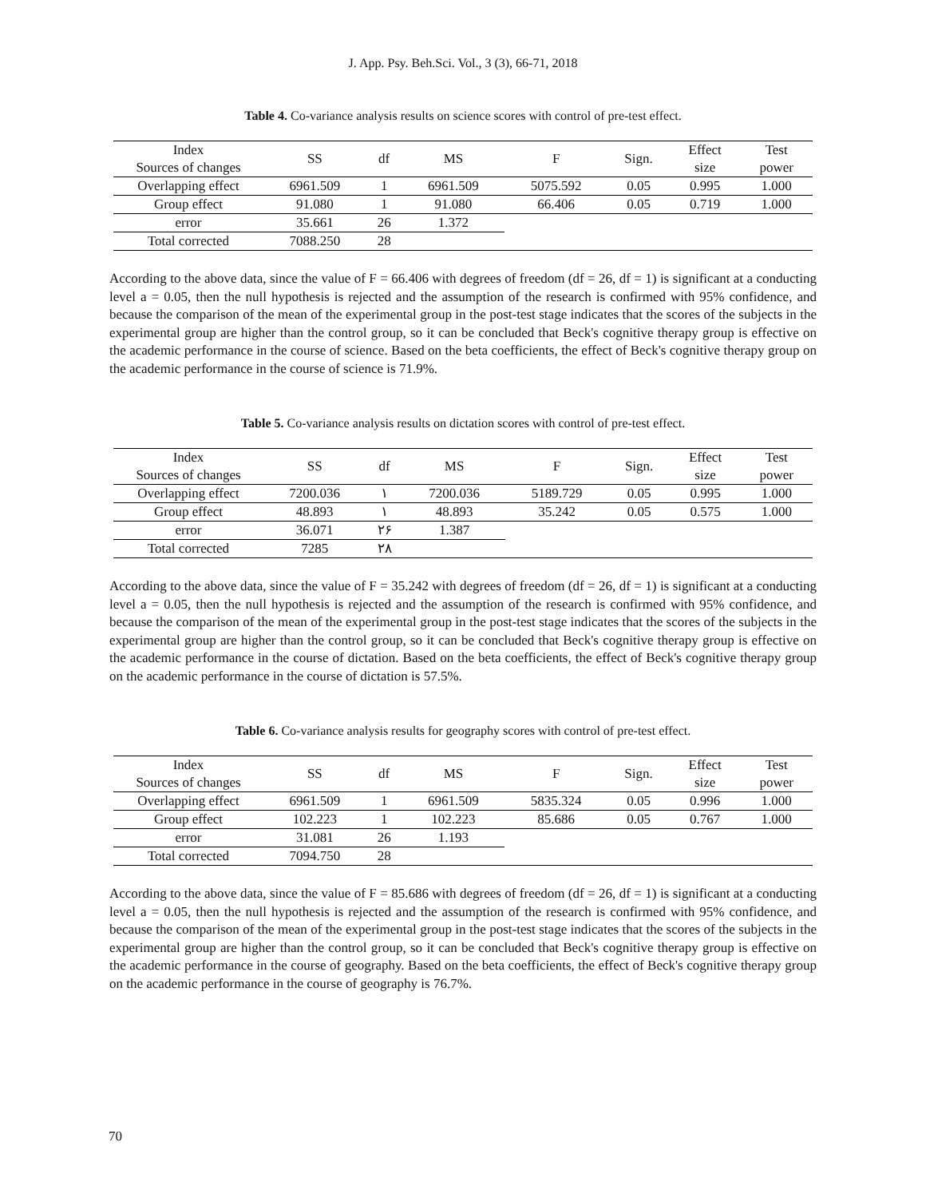J. App. Psy. Beh.Sci. Vol., 3 (3), 66-71, 2018
Table 4. Co-variance analysis results on science scores with control of pre-test effect.
| Index Sources of changes | SS | df | MS | F | Sign. | Effect size | Test power |
| --- | --- | --- | --- | --- | --- | --- | --- |
| Overlapping effect | 6961.509 | 1 | 6961.509 | 5075.592 | 0.05 | 0.995 | 1.000 |
| Group effect | 91.080 | 1 | 91.080 | 66.406 | 0.05 | 0.719 | 1.000 |
| error | 35.661 | 26 | 1.372 | | | | |
| Total corrected | 7088.250 | 28 | | | | | |
According to the above data, since the value of F = 66.406 with degrees of freedom (df = 26, df = 1) is significant at a conducting level a = 0.05, then the null hypothesis is rejected and the assumption of the research is confirmed with 95% confidence, and because the comparison of the mean of the experimental group in the post-test stage indicates that the scores of the subjects in the experimental group are higher than the control group, so it can be concluded that Beck's cognitive therapy group is effective on the academic performance in the course of science. Based on the beta coefficients, the effect of Beck's cognitive therapy group on the academic performance in the course of science is 71.9%.
Table 5. Co-variance analysis results on dictation scores with control of pre-test effect.
| Index Sources of changes | SS | df | MS | F | Sign. | Effect size | Test power |
| --- | --- | --- | --- | --- | --- | --- | --- |
| Overlapping effect | 7200.036 | ١ | 7200.036 | 5189.729 | 0.05 | 0.995 | 1.000 |
| Group effect | 48.893 | ١ | 48.893 | 35.242 | 0.05 | 0.575 | 1.000 |
| error | 36.071 | ٢۶ | 1.387 | | | | |
| Total corrected | 7285 | ٢٨ | | | | | |
According to the above data, since the value of F = 35.242 with degrees of freedom (df = 26, df = 1) is significant at a conducting level a = 0.05, then the null hypothesis is rejected and the assumption of the research is confirmed with 95% confidence, and because the comparison of the mean of the experimental group in the post-test stage indicates that the scores of the subjects in the experimental group are higher than the control group, so it can be concluded that Beck's cognitive therapy group is effective on the academic performance in the course of dictation. Based on the beta coefficients, the effect of Beck's cognitive therapy group on the academic performance in the course of dictation is 57.5%.
Table 6. Co-variance analysis results for geography scores with control of pre-test effect.
| Index Sources of changes | SS | df | MS | F | Sign. | Effect size | Test power |
| --- | --- | --- | --- | --- | --- | --- | --- |
| Overlapping effect | 6961.509 | 1 | 6961.509 | 5835.324 | 0.05 | 0.996 | 1.000 |
| Group effect | 102.223 | 1 | 102.223 | 85.686 | 0.05 | 0.767 | 1.000 |
| error | 31.081 | 26 | 1.193 | | | | |
| Total corrected | 7094.750 | 28 | | | | | |
According to the above data, since the value of F = 85.686 with degrees of freedom (df = 26, df = 1) is significant at a conducting level a = 0.05, then the null hypothesis is rejected and the assumption of the research is confirmed with 95% confidence, and because the comparison of the mean of the experimental group in the post-test stage indicates that the scores of the subjects in the experimental group are higher than the control group, so it can be concluded that Beck's cognitive therapy group is effective on the academic performance in the course of geography. Based on the beta coefficients, the effect of Beck's cognitive therapy group on the academic performance in the course of geography is 76.7%.
70